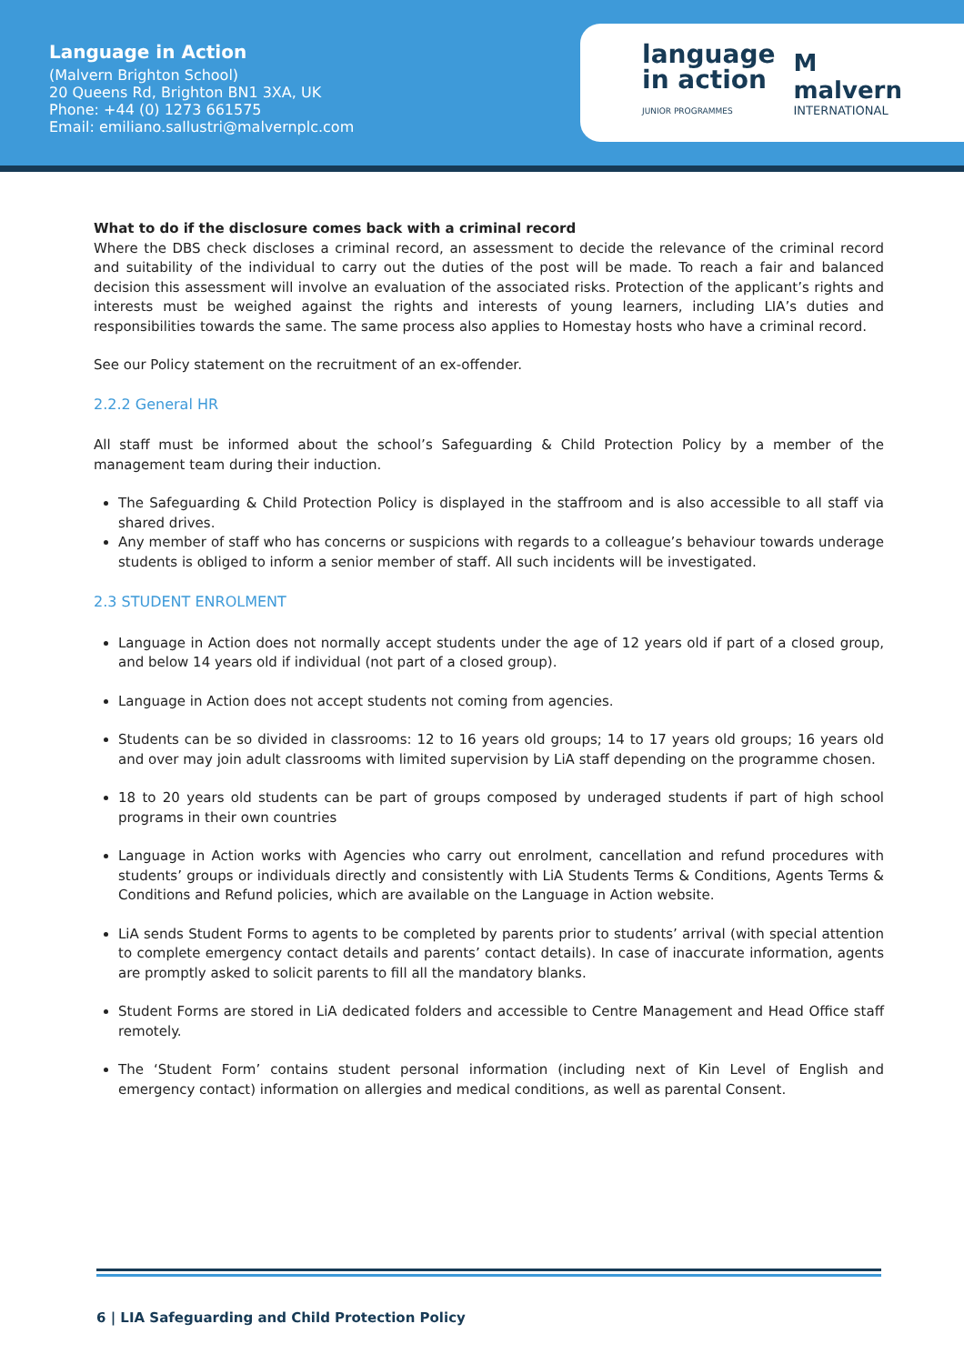Language in Action
(Malvern Brighton School)
20 Queens Rd, Brighton BN1 3XA, UK
Phone: +44 (0) 1273 661575
Email: emiliano.sallustri@malvernplc.com
language
in action
JUNIOR PROGRAMMES
M
malvern
INTERNATIONAL
What to do if the disclosure comes back with a criminal record
Where the DBS check discloses a criminal record, an assessment to decide the relevance of the criminal record and suitability of the individual to carry out the duties of the post will be made. To reach a fair and balanced decision this assessment will involve an evaluation of the associated risks. Protection of the applicant’s rights and interests must be weighed against the rights and interests of young learners, including LIA’s duties and responsibilities towards the same. The same process also applies to Homestay hosts who have a criminal record.
See our Policy statement on the recruitment of an ex-offender.
2.2.2 General HR
All staff must be informed about the school’s Safeguarding & Child Protection Policy by a member of the management team during their induction.
The Safeguarding & Child Protection Policy is displayed in the staffroom and is also accessible to all staff via shared drives.
Any member of staff who has concerns or suspicions with regards to a colleague’s behaviour towards underage students is obliged to inform a senior member of staff. All such incidents will be investigated.
2.3 STUDENT ENROLMENT
Language in Action does not normally accept students under the age of 12 years old if part of a closed group, and below 14 years old if individual (not part of a closed group).
Language in Action does not accept students not coming from agencies.
Students can be so divided in classrooms: 12 to 16 years old groups; 14 to 17 years old groups; 16 years old and over may join adult classrooms with limited supervision by LiA staff depending on the programme chosen.
18 to 20 years old students can be part of groups composed by underaged students if part of high school programs in their own countries
Language in Action works with Agencies who carry out enrolment, cancellation and refund procedures with students’ groups or individuals directly and consistently with LiA Students Terms & Conditions, Agents Terms & Conditions and Refund policies, which are available on the Language in Action website.
LiA sends Student Forms to agents to be completed by parents prior to students’ arrival (with special attention to complete emergency contact details and parents’ contact details). In case of inaccurate information, agents are promptly asked to solicit parents to fill all the mandatory blanks.
Student Forms are stored in LiA dedicated folders and accessible to Centre Management and Head Office staff remotely.
The ‘Student Form’ contains student personal information (including next of Kin Level of English and emergency contact) information on allergies and medical conditions, as well as parental Consent.
6 | LIA Safeguarding and Child Protection Policy